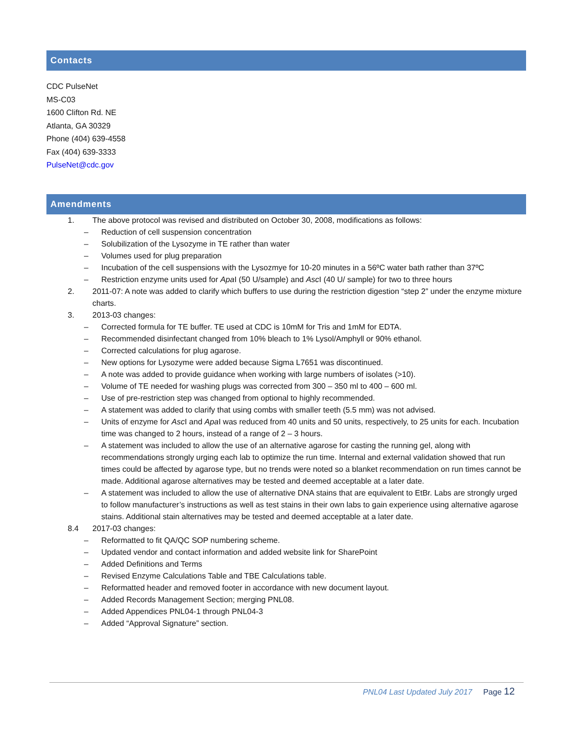Contacts
CDC PulseNet
MS-C03
1600 Clifton Rd. NE
Atlanta, GA 30329
Phone (404) 639-4558
Fax (404) 639-3333
PulseNet@cdc.gov
Amendments
1. The above protocol was revised and distributed on October 30, 2008, modifications as follows:
– Reduction of cell suspension concentration
– Solubilization of the Lysozyme in TE rather than water
– Volumes used for plug preparation
– Incubation of the cell suspensions with the Lysozmye for 10-20 minutes in a 56ºC water bath rather than 37ºC
– Restriction enzyme units used for Apa I (50 U/sample) and Asc I (40 U/ sample) for two to three hours
2. 2011-07: A note was added to clarify which buffers to use during the restriction digestion “step 2” under the enzyme mixture charts.
3. 2013-03 changes:
– Corrected formula for TE buffer. TE used at CDC is 10mM for Tris and 1mM for EDTA.
– Recommended disinfectant changed from 10% bleach to 1% Lysol/Amphyll or 90% ethanol.
– Corrected calculations for plug agarose.
– New options for Lysozyme were added because Sigma L7651 was discontinued.
– A note was added to provide guidance when working with large numbers of isolates (>10).
– Volume of TE needed for washing plugs was corrected from 300 – 350 ml to 400 – 600 ml.
– Use of pre-restriction step was changed from optional to highly recommended.
– A statement was added to clarify that using combs with smaller teeth (5.5 mm) was not advised.
– Units of enzyme for Asc I and Apa I was reduced from 40 units and 50 units, respectively, to 25 units for each. Incubation time was changed to 2 hours, instead of a range of 2 – 3 hours.
– A statement was included to allow the use of an alternative agarose for casting the running gel, along with recommendations strongly urging each lab to optimize the run time. Internal and external validation showed that run times could be affected by agarose type, but no trends were noted so a blanket recommendation on run times cannot be made. Additional agarose alternatives may be tested and deemed acceptable at a later date.
– A statement was included to allow the use of alternative DNA stains that are equivalent to EtBr. Labs are strongly urged to follow manufacturer’s instructions as well as test stains in their own labs to gain experience using alternative agarose stains. Additional stain alternatives may be tested and deemed acceptable at a later date.
8.4 2017-03 changes:
– Reformatted to fit QA/QC SOP numbering scheme.
– Updated vendor and contact information and added website link for SharePoint
– Added Definitions and Terms
– Revised Enzyme Calculations Table and TBE Calculations table.
– Reformatted header and removed footer in accordance with new document layout.
– Added Records Management Section; merging PNL08.
– Added Appendices PNL04-1 through PNL04-3
– Added “Approval Signature” section.
PNL04 Last Updated July 2017 Page 12